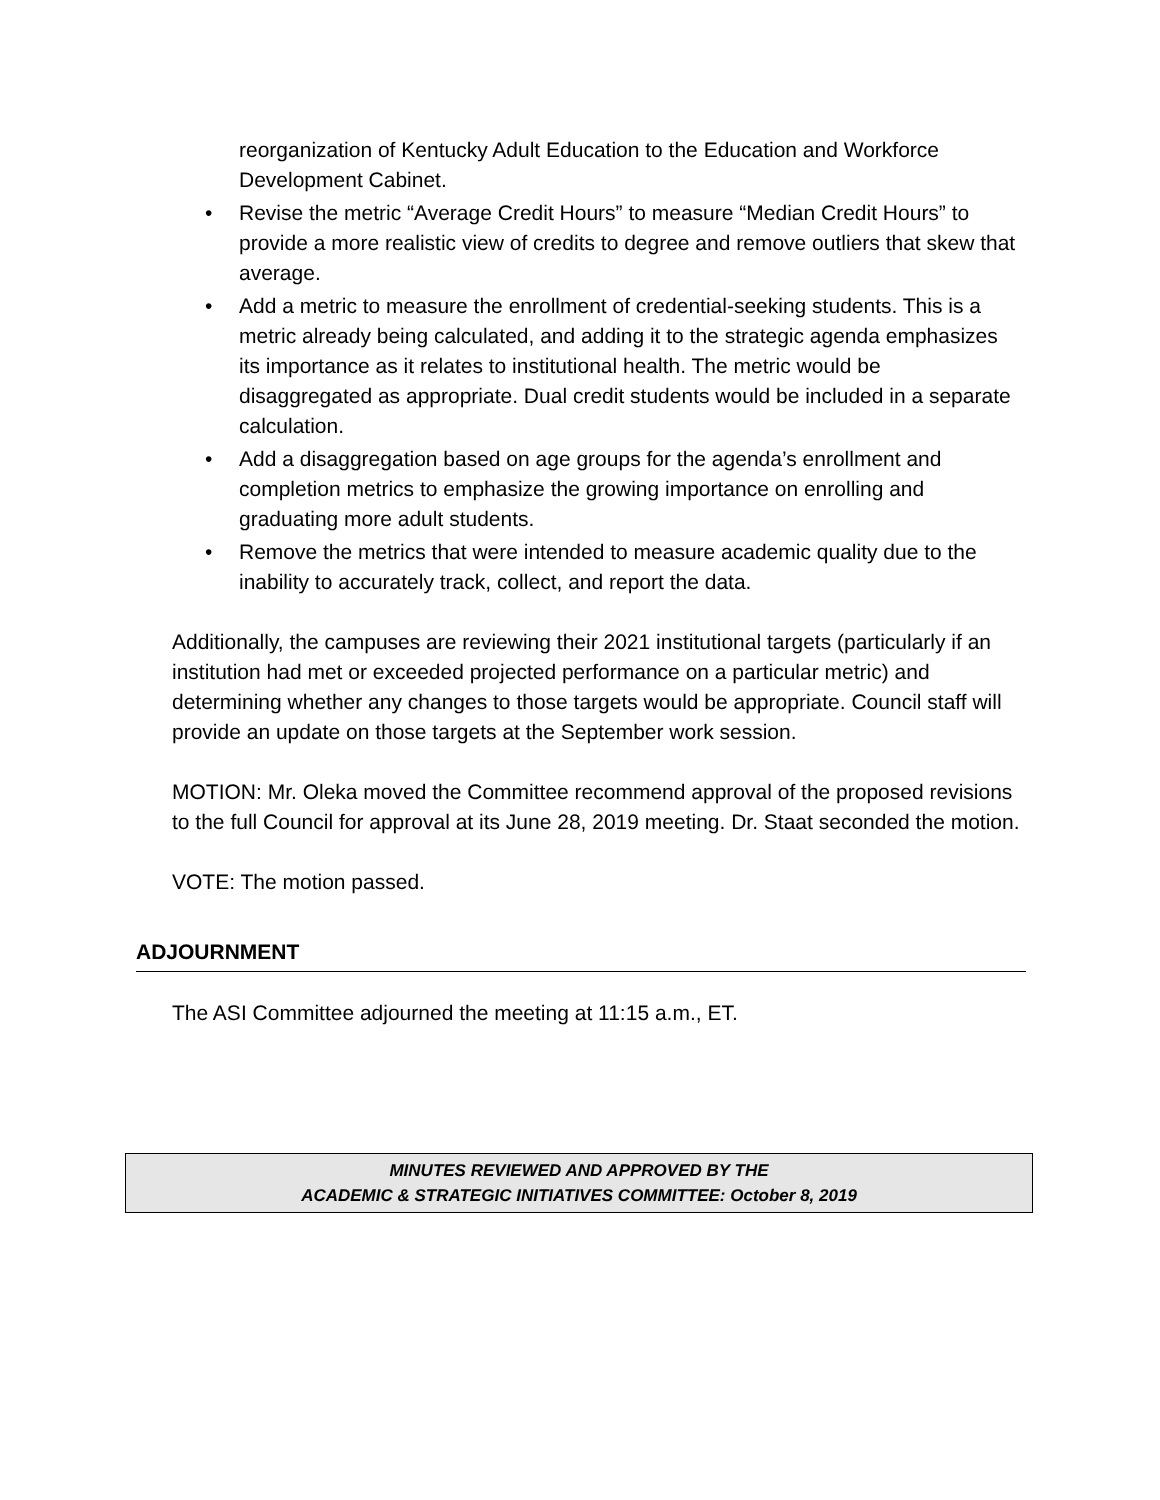reorganization of Kentucky Adult Education to the Education and Workforce Development Cabinet.
• Revise the metric “Average Credit Hours” to measure “Median Credit Hours” to provide a more realistic view of credits to degree and remove outliers that skew that average.
• Add a metric to measure the enrollment of credential-seeking students. This is a metric already being calculated, and adding it to the strategic agenda emphasizes its importance as it relates to institutional health. The metric would be disaggregated as appropriate. Dual credit students would be included in a separate calculation.
• Add a disaggregation based on age groups for the agenda’s enrollment and completion metrics to emphasize the growing importance on enrolling and graduating more adult students.
• Remove the metrics that were intended to measure academic quality due to the inability to accurately track, collect, and report the data.
Additionally, the campuses are reviewing their 2021 institutional targets (particularly if an institution had met or exceeded projected performance on a particular metric) and determining whether any changes to those targets would be appropriate. Council staff will provide an update on those targets at the September work session.
MOTION: Mr. Oleka moved the Committee recommend approval of the proposed revisions to the full Council for approval at its June 28, 2019 meeting. Dr. Staat seconded the motion.
VOTE: The motion passed.
ADJOURNMENT
The ASI Committee adjourned the meeting at 11:15 a.m., ET.
MINUTES REVIEWED AND APPROVED BY THE
ACADEMIC & STRATEGIC INITIATIVES COMMITTEE: October 8, 2019